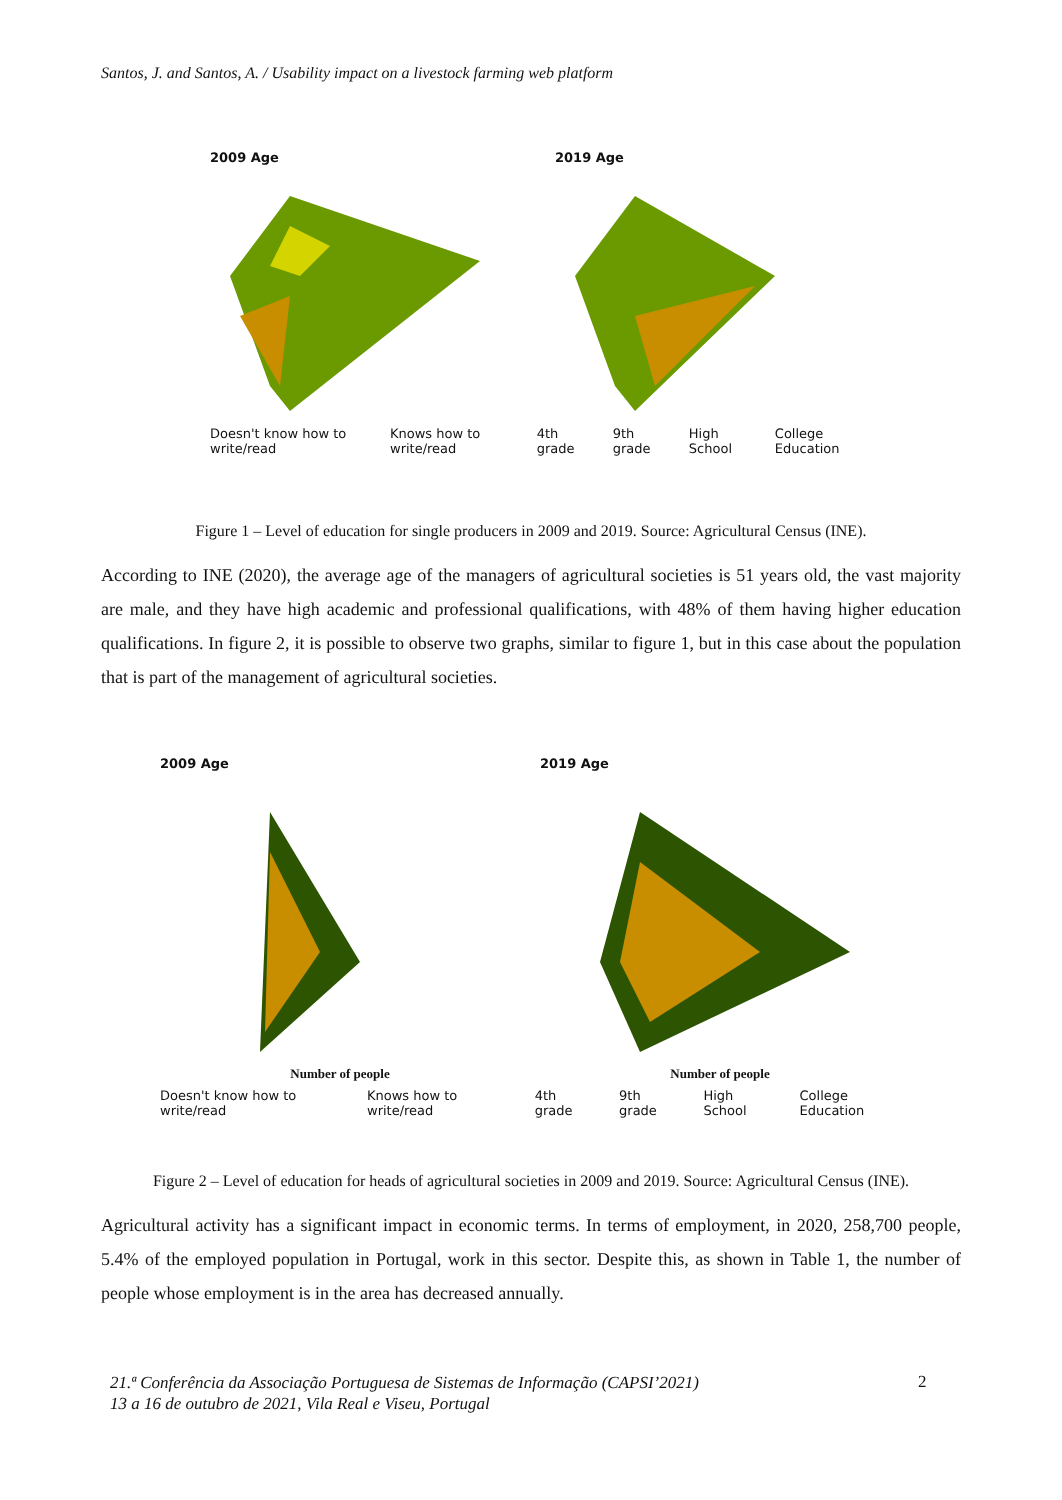Santos, J. and Santos, A. / Usability impact on a livestock farming web platform
2009 Age 2019 Age
Doesn't know how to write/read Knows how to write/read 4th grade 9th grade High School College Education
Figure 1 – Level of education for single producers in 2009 and 2019. Source: Agricultural Census (INE).
According to INE (2020), the average age of the managers of agricultural societies is 51 years old, the vast majority are male, and they have high academic and professional qualifications, with 48% of them having higher education qualifications. In figure 2, it is possible to observe two graphs, similar to figure 1, but in this case about the population that is part of the management of agricultural societies.
2009 Age
Number of people
2019 Age
Number of people
Doesn't know how to write/read Knows how to write/read 4th grade 9th grade High School College Education
Figure 2 – Level of education for heads of agricultural societies in 2009 and 2019. Source: Agricultural Census (INE).
Agricultural activity has a significant impact in economic terms. In terms of employment, in 2020, 258,700 people, 5.4% of the employed population in Portugal, work in this sector. Despite this, as shown in Table 1, the number of people whose employment is in the area has decreased annually.
21.ª Conferência da Associação Portuguesa de Sistemas de Informação (CAPSI’2021)
13 a 16 de outubro de 2021, Vila Real e Viseu, Portugal
2